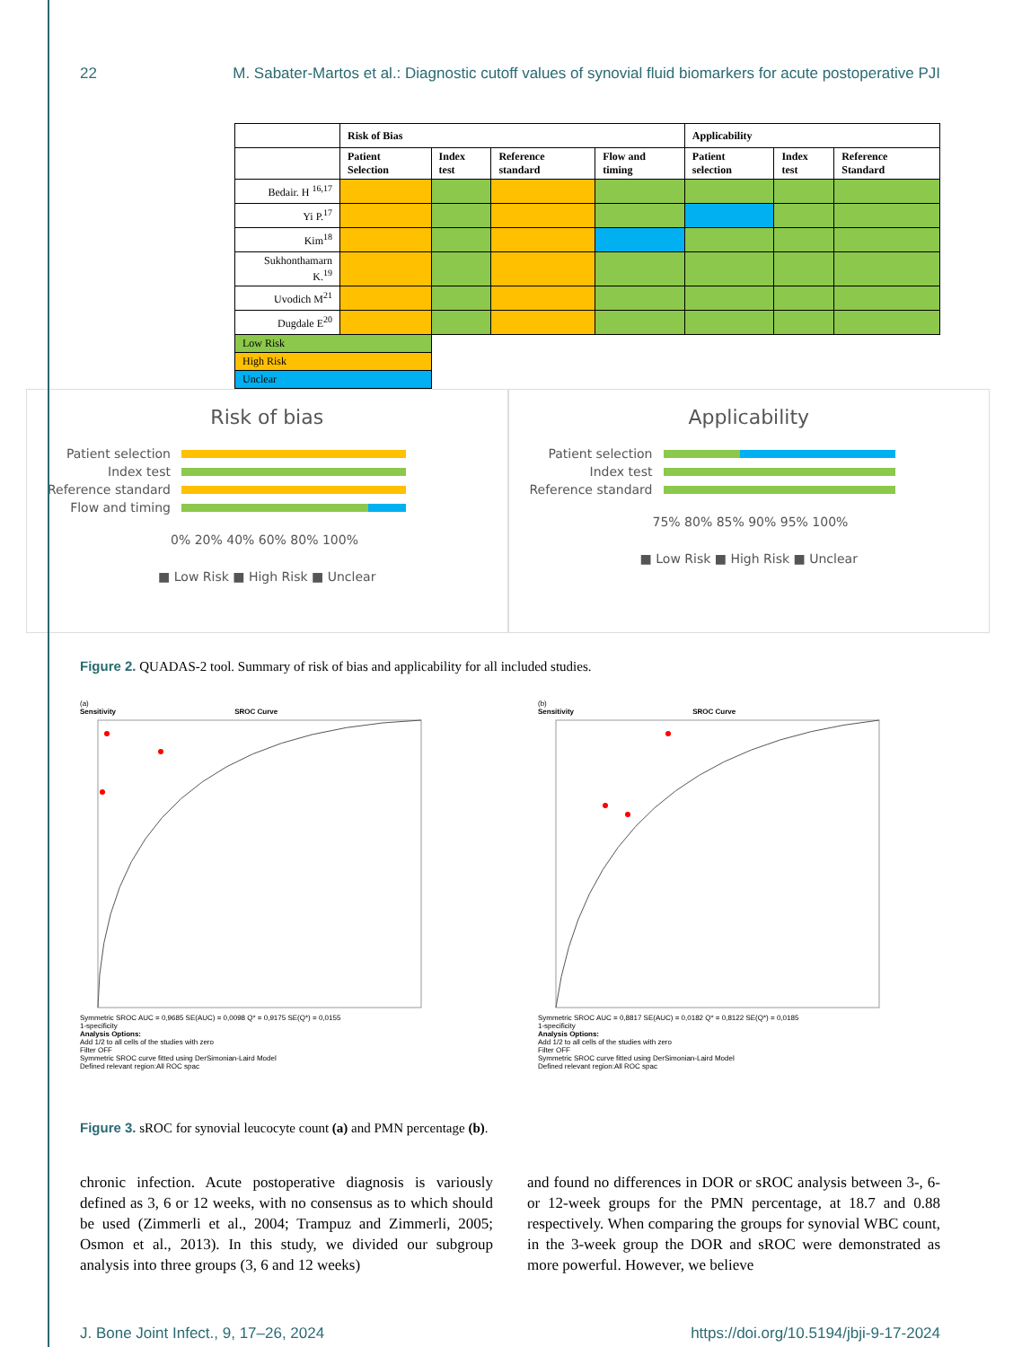22 M. Sabater-Martos et al.: Diagnostic cutoff values of synovial fluid biomarkers for acute postoperative PJI
| | Risk of Bias | | | | Applicability | | |
| --- | --- | --- | --- | --- | --- | --- | --- |
| | Patient Selection | Index test | Reference standard | Flow and timing | Patient selection | Index test | Reference Standard |
| Bedair. H <sup>16,17</sup> | | | | | | | |
| Yi P.<sup>17</sup> | | | | | | | |
| Kim<sup>18</sup> | | | | | | | |
| Sukhonthamarn K.<sup>19</sup> | | | | | | | |
| Uvodich M<sup>21</sup> | | | | | | | |
| Dugdale E<sup>20</sup> | | | | | | | |
| Low Risk | | | | | | | |
| High Risk | | | | | | | |
| Unclear | | | | | | | |
Risk of bias
Patient selection
Index test
Reference standard
Flow and timing
0% 20% 40% 60% 80% 100%
■ Low Risk ■ High Risk ■ Unclear
Applicability
Patient selection
Index test
Reference standard
75% 80% 85% 90% 95% 100%
■ Low Risk ■ High Risk ■ Unclear
Figure 2. QUADAS-2 tool. Summary of risk of bias and applicability for all included studies.
(a)
Sensitivity SROC Curve
Symmetric SROC AUC = 0,9685 SE(AUC) = 0,0098 Q* = 0,9175 SE(Q*) = 0,0155
1-specificity
Analysis Options:
Add 1/2 to all cells of the studies with zero
Filter OFF
Symmetric SROC curve fitted using DerSimonian-Laird Model
Defined relevant region:All ROC spac
(b)
Sensitivity SROC Curve
Symmetric SROC AUC = 0,8817 SE(AUC) = 0,0182 Q* = 0,8122 SE(Q*) = 0,0185
1-specificity
Analysis Options:
Add 1/2 to all cells of the studies with zero
Filter OFF
Symmetric SROC curve fitted using DerSimonian-Laird Model
Defined relevant region:All ROC spac
Figure 3. sROC for synovial leucocyte count (a) and PMN percentage (b).
chronic infection. Acute postoperative diagnosis is variously defined as 3, 6 or 12 weeks, with no consensus as to which should be used (Zimmerli et al., 2004; Trampuz and Zimmerli, 2005; Osmon et al., 2013). In this study, we divided our subgroup analysis into three groups (3, 6 and 12 weeks)
and found no differences in DOR or sROC analysis between 3-, 6- or 12-week groups for the PMN percentage, at 18.7 and 0.88 respectively. When comparing the groups for synovial WBC count, in the 3-week group the DOR and sROC were demonstrated as more powerful. However, we believe
J. Bone Joint Infect., 9, 17–26, 2024 https://doi.org/10.5194/jbji-9-17-2024